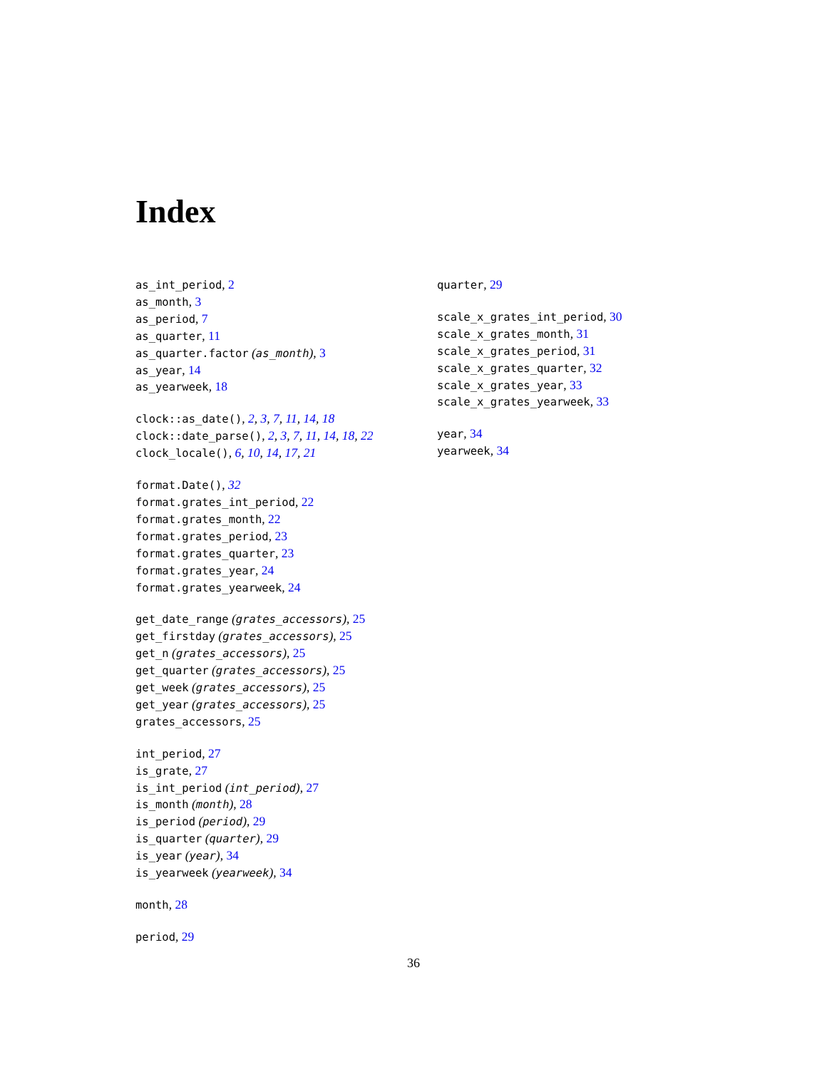Index
as_int_period, 2
as_month, 3
as_period, 7
as_quarter, 11
as_quarter.factor (as_month), 3
as_year, 14
as_yearweek, 18
clock::as_date(), 2, 3, 7, 11, 14, 18
clock::date_parse(), 2, 3, 7, 11, 14, 18, 22
clock_locale(), 6, 10, 14, 17, 21
format.Date(), 32
format.grates_int_period, 22
format.grates_month, 22
format.grates_period, 23
format.grates_quarter, 23
format.grates_year, 24
format.grates_yearweek, 24
get_date_range (grates_accessors), 25
get_firstday (grates_accessors), 25
get_n (grates_accessors), 25
get_quarter (grates_accessors), 25
get_week (grates_accessors), 25
get_year (grates_accessors), 25
grates_accessors, 25
int_period, 27
is_grate, 27
is_int_period (int_period), 27
is_month (month), 28
is_period (period), 29
is_quarter (quarter), 29
is_year (year), 34
is_yearweek (yearweek), 34
month, 28
period, 29
quarter, 29
scale_x_grates_int_period, 30
scale_x_grates_month, 31
scale_x_grates_period, 31
scale_x_grates_quarter, 32
scale_x_grates_year, 33
scale_x_grates_yearweek, 33
year, 34
yearweek, 34
36